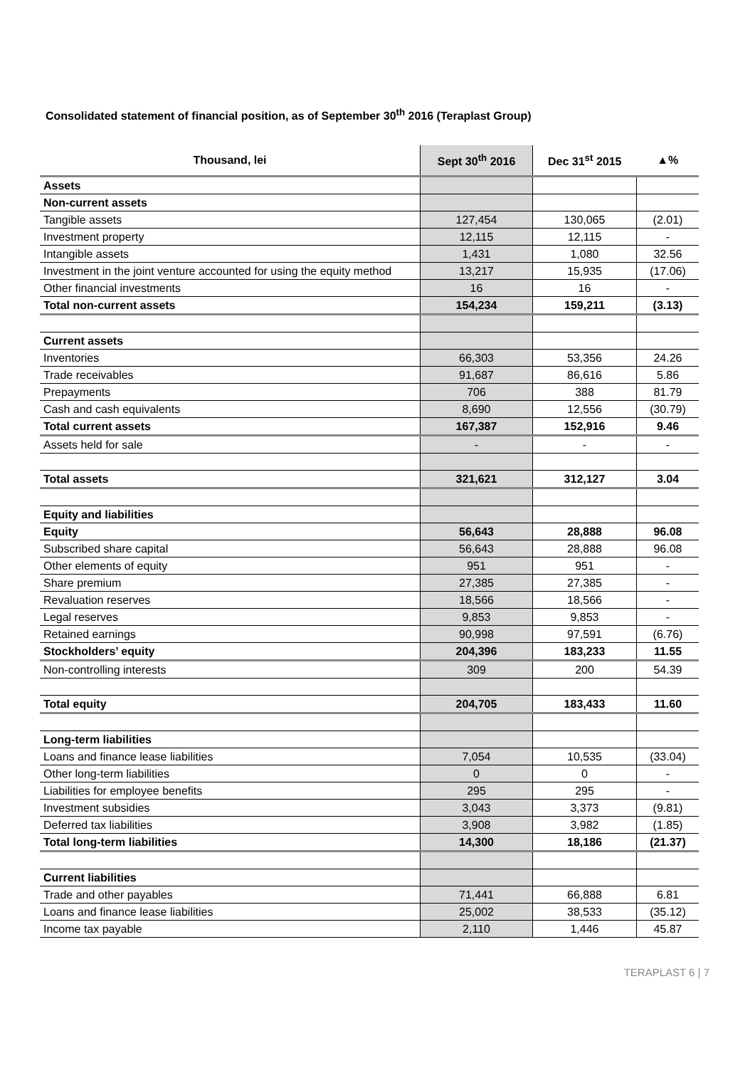Consolidated statement of financial position, as of September 30<sup>th</sup> 2016 (Teraplast Group)
| Thousand, lei | Sept 30<sup>th</sup> 2016 | Dec 31<sup>st</sup> 2015 | ▲% |
| --- | --- | --- | --- |
| Assets | | | |
| Non-current assets | | | |
| Tangible assets | 127,454 | 130,065 | (2.01) |
| Investment property | 12,115 | 12,115 | - |
| Intangible assets | 1,431 | 1,080 | 32.56 |
| Investment in the joint venture accounted for using the equity method | 13,217 | 15,935 | (17.06) |
| Other financial investments | 16 | 16 | - |
| Total non-current assets | 154,234 | 159,211 | (3.13) |
| Current assets | | | |
| Inventories | 66,303 | 53,356 | 24.26 |
| Trade receivables | 91,687 | 86,616 | 5.86 |
| Prepayments | 706 | 388 | 81.79 |
| Cash and cash equivalents | 8,690 | 12,556 | (30.79) |
| Total current assets | 167,387 | 152,916 | 9.46 |
| Assets held for sale | - | - | - |
| Total assets | 321,621 | 312,127 | 3.04 |
| Equity and liabilities | | | |
| Equity | 56,643 | 28,888 | 96.08 |
| Subscribed share capital | 56,643 | 28,888 | 96.08 |
| Other elements of equity | 951 | 951 | - |
| Share premium | 27,385 | 27,385 | - |
| Revaluation reserves | 18,566 | 18,566 | - |
| Legal reserves | 9,853 | 9,853 | - |
| Retained earnings | 90,998 | 97,591 | (6.76) |
| Stockholders’ equity | 204,396 | 183,233 | 11.55 |
| Non-controlling interests | 309 | 200 | 54.39 |
| Total equity | 204,705 | 183,433 | 11.60 |
| Long-term liabilities | | | |
| Loans and finance lease liabilities | 7,054 | 10,535 | (33.04) |
| Other long-term liabilities | 0 | 0 | - |
| Liabilities for employee benefits | 295 | 295 | - |
| Investment subsidies | 3,043 | 3,373 | (9.81) |
| Deferred tax liabilities | 3,908 | 3,982 | (1.85) |
| Total long-term liabilities | 14,300 | 18,186 | (21.37) |
| Current liabilities | | | |
| Trade and other payables | 71,441 | 66,888 | 6.81 |
| Loans and finance lease liabilities | 25,002 | 38,533 | (35.12) |
| Income tax payable | 2,110 | 1,446 | 45.87 |
TERAPLAST 6 | 7